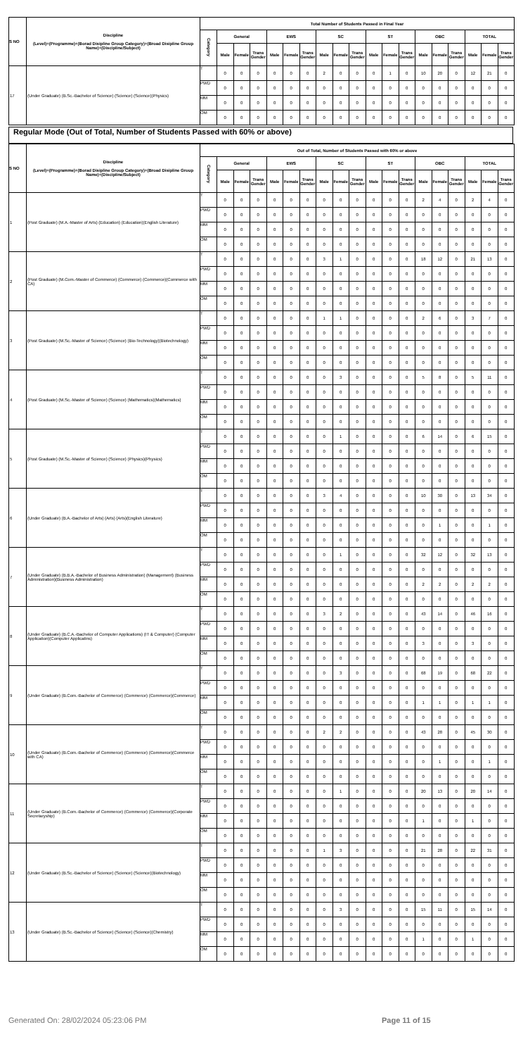| S NO | Discipline (Level)+(Programme)+(Borad Disipline Group Category)+(Broad Disipline Group Name)+(Discipline/Subject) | Total Number of Students Passed in Final Year | | | | | | | | | | | | | | | | | | |
| --- | --- | --- | --- | --- | --- | --- | --- | --- | --- | --- | --- | --- | --- | --- | --- | --- | --- | --- | --- | --- |
| | | Category | General | | | EWS | | | SC | | | ST | | | OBC | | | TOTAL | | |
| | | | Male | Female | Trans Gender | Male | Female | Trans Gender | Male | Female | Trans Gender | Male | Female | Trans Gender | Male | Female | Trans Gender | Male | Female | Trans Gender |
| 17 | (Under Graduate) (B.Sc.-Bachelor of Science) (Science) (Science)(Physics) | T | 0 | 0 | 0 | 0 | 0 | 0 | 2 | 0 | 0 | 0 | 1 | 0 | 10 | 20 | 0 | 12 | 21 | 0 |
| | | PWD | 0 | 0 | 0 | 0 | 0 | 0 | 0 | 0 | 0 | 0 | 0 | 0 | 0 | 0 | 0 | 0 | 0 | 0 |
| | | MM | 0 | 0 | 0 | 0 | 0 | 0 | 0 | 0 | 0 | 0 | 0 | 0 | 0 | 0 | 0 | 0 | 0 | 0 |
| | | OM | 0 | 0 | 0 | 0 | 0 | 0 | 0 | 0 | 0 | 0 | 0 | 0 | 0 | 0 | 0 | 0 | 0 | 0 |
Regular Mode (Out of Total, Number of Students Passed with 60% or above)
| S NO | Discipline (Level)+(Programme)+(Borad Disipline Group Category)+(Broad Disipline Group Name)+(Discipline/Subject) | Out of Total, Number of Students Passed with 60% or above | | | | | | | | | | | | | | | | | | |
| --- | --- | --- | --- | --- | --- | --- | --- | --- | --- | --- | --- | --- | --- | --- | --- | --- | --- | --- | --- | --- |
| | | Category | General | | | EWS | | | SC | | | ST | | | OBC | | | TOTAL | | |
| | | | Male | Female | Trans Gender | Male | Female | Trans Gender | Male | Female | Trans Gender | Male | Female | Trans Gender | Male | Female | Trans Gender | Male | Female | Trans Gender |
| 1 | (Post Graduate) (M.A.-Master of Arts) (Education) (Education)(English Literature) | T | 0 | 0 | 0 | 0 | 0 | 0 | 0 | 0 | 0 | 0 | 0 | 0 | 2 | 4 | 0 | 2 | 4 | 0 |
| | | PWD | 0 | 0 | 0 | 0 | 0 | 0 | 0 | 0 | 0 | 0 | 0 | 0 | 0 | 0 | 0 | 0 | 0 | 0 |
| | | MM | 0 | 0 | 0 | 0 | 0 | 0 | 0 | 0 | 0 | 0 | 0 | 0 | 0 | 0 | 0 | 0 | 0 | 0 |
| | | OM | 0 | 0 | 0 | 0 | 0 | 0 | 0 | 0 | 0 | 0 | 0 | 0 | 0 | 0 | 0 | 0 | 0 | 0 |
| 2 | (Post Graduate) (M.Com.-Master of Commerce) (Commerce) (Commerce)(Commerce with CA) | T | 0 | 0 | 0 | 0 | 0 | 0 | 3 | 1 | 0 | 0 | 0 | 0 | 18 | 12 | 0 | 21 | 13 | 0 |
| | | PWD | 0 | 0 | 0 | 0 | 0 | 0 | 0 | 0 | 0 | 0 | 0 | 0 | 0 | 0 | 0 | 0 | 0 | 0 |
| | | MM | 0 | 0 | 0 | 0 | 0 | 0 | 0 | 0 | 0 | 0 | 0 | 0 | 0 | 0 | 0 | 0 | 0 | 0 |
| | | OM | 0 | 0 | 0 | 0 | 0 | 0 | 0 | 0 | 0 | 0 | 0 | 0 | 0 | 0 | 0 | 0 | 0 | 0 |
| 3 | (Post Graduate) (M.Sc.-Master of Science) (Science) (Bio-Technology)(Biotechnology) | T | 0 | 0 | 0 | 0 | 0 | 0 | 1 | 1 | 0 | 0 | 0 | 0 | 2 | 6 | 0 | 3 | 7 | 0 |
| | | PWD | 0 | 0 | 0 | 0 | 0 | 0 | 0 | 0 | 0 | 0 | 0 | 0 | 0 | 0 | 0 | 0 | 0 | 0 |
| | | MM | 0 | 0 | 0 | 0 | 0 | 0 | 0 | 0 | 0 | 0 | 0 | 0 | 0 | 0 | 0 | 0 | 0 | 0 |
| | | OM | 0 | 0 | 0 | 0 | 0 | 0 | 0 | 0 | 0 | 0 | 0 | 0 | 0 | 0 | 0 | 0 | 0 | 0 |
| 4 | (Post Graduate) (M.Sc.-Master of Science) (Science) (Mathematics)(Mathematics) | T | 0 | 0 | 0 | 0 | 0 | 0 | 0 | 3 | 0 | 0 | 0 | 0 | 5 | 8 | 0 | 5 | 11 | 0 |
| | | PWD | 0 | 0 | 0 | 0 | 0 | 0 | 0 | 0 | 0 | 0 | 0 | 0 | 0 | 0 | 0 | 0 | 0 | 0 |
| | | MM | 0 | 0 | 0 | 0 | 0 | 0 | 0 | 0 | 0 | 0 | 0 | 0 | 0 | 0 | 0 | 0 | 0 | 0 |
| | | OM | 0 | 0 | 0 | 0 | 0 | 0 | 0 | 0 | 0 | 0 | 0 | 0 | 0 | 0 | 0 | 0 | 0 | 0 |
| 5 | (Post Graduate) (M.Sc.-Master of Science) (Science) (Physics)(Physics) | T | 0 | 0 | 0 | 0 | 0 | 0 | 0 | 1 | 0 | 0 | 0 | 0 | 6 | 14 | 0 | 6 | 15 | 0 |
| | | PWD | 0 | 0 | 0 | 0 | 0 | 0 | 0 | 0 | 0 | 0 | 0 | 0 | 0 | 0 | 0 | 0 | 0 | 0 |
| | | MM | 0 | 0 | 0 | 0 | 0 | 0 | 0 | 0 | 0 | 0 | 0 | 0 | 0 | 0 | 0 | 0 | 0 | 0 |
| | | OM | 0 | 0 | 0 | 0 | 0 | 0 | 0 | 0 | 0 | 0 | 0 | 0 | 0 | 0 | 0 | 0 | 0 | 0 |
| 6 | (Under Graduate) (B.A.-Bachelor of Arts) (Arts) (Arts)(English Literature) | T | 0 | 0 | 0 | 0 | 0 | 0 | 3 | 4 | 0 | 0 | 0 | 0 | 10 | 30 | 0 | 13 | 34 | 0 |
| | | PWD | 0 | 0 | 0 | 0 | 0 | 0 | 0 | 0 | 0 | 0 | 0 | 0 | 0 | 0 | 0 | 0 | 0 | 0 |
| | | MM | 0 | 0 | 0 | 0 | 0 | 0 | 0 | 0 | 0 | 0 | 0 | 0 | 0 | 1 | 0 | 0 | 1 | 0 |
| | | OM | 0 | 0 | 0 | 0 | 0 | 0 | 0 | 0 | 0 | 0 | 0 | 0 | 0 | 0 | 0 | 0 | 0 | 0 |
| 7 | (Under Graduate) (B.B.A.-Bachelor of Business Administration) (Management) (Business Administration)(Business Administration) | T | 0 | 0 | 0 | 0 | 0 | 0 | 0 | 1 | 0 | 0 | 0 | 0 | 32 | 12 | 0 | 32 | 13 | 0 |
| | | PWD | 0 | 0 | 0 | 0 | 0 | 0 | 0 | 0 | 0 | 0 | 0 | 0 | 0 | 0 | 0 | 0 | 0 | 0 |
| | | MM | 0 | 0 | 0 | 0 | 0 | 0 | 0 | 0 | 0 | 0 | 0 | 0 | 2 | 2 | 0 | 2 | 2 | 0 |
| | | OM | 0 | 0 | 0 | 0 | 0 | 0 | 0 | 0 | 0 | 0 | 0 | 0 | 0 | 0 | 0 | 0 | 0 | 0 |
| 8 | (Under Graduate) (B.C.A.-Bachelor of Computer Applications) (IT & Computer) (Computer Application)(Computer Applicatins) | T | 0 | 0 | 0 | 0 | 0 | 0 | 3 | 2 | 0 | 0 | 0 | 0 | 43 | 14 | 0 | 46 | 16 | 0 |
| | | PWD | 0 | 0 | 0 | 0 | 0 | 0 | 0 | 0 | 0 | 0 | 0 | 0 | 0 | 0 | 0 | 0 | 0 | 0 |
| | | MM | 0 | 0 | 0 | 0 | 0 | 0 | 0 | 0 | 0 | 0 | 0 | 0 | 3 | 0 | 0 | 3 | 0 | 0 |
| | | OM | 0 | 0 | 0 | 0 | 0 | 0 | 0 | 0 | 0 | 0 | 0 | 0 | 0 | 0 | 0 | 0 | 0 | 0 |
| 9 | (Under Graduate) (B.Com.-Bachelor of Commerce) (Commerce) (Commerce)(Commerce) | T | 0 | 0 | 0 | 0 | 0 | 0 | 0 | 3 | 0 | 0 | 0 | 0 | 68 | 19 | 0 | 68 | 22 | 0 |
| | | PWD | 0 | 0 | 0 | 0 | 0 | 0 | 0 | 0 | 0 | 0 | 0 | 0 | 0 | 0 | 0 | 0 | 0 | 0 |
| | | MM | 0 | 0 | 0 | 0 | 0 | 0 | 0 | 0 | 0 | 0 | 0 | 0 | 1 | 1 | 0 | 1 | 1 | 0 |
| | | OM | 0 | 0 | 0 | 0 | 0 | 0 | 0 | 0 | 0 | 0 | 0 | 0 | 0 | 0 | 0 | 0 | 0 | 0 |
| 10 | (Under Graduate) (B.Com.-Bachelor of Commerce) (Commerce) (Commerce)(Commerce with CA) | T | 0 | 0 | 0 | 0 | 0 | 0 | 2 | 2 | 0 | 0 | 0 | 0 | 43 | 28 | 0 | 45 | 30 | 0 |
| | | PWD | 0 | 0 | 0 | 0 | 0 | 0 | 0 | 0 | 0 | 0 | 0 | 0 | 0 | 0 | 0 | 0 | 0 | 0 |
| | | MM | 0 | 0 | 0 | 0 | 0 | 0 | 0 | 0 | 0 | 0 | 0 | 0 | 0 | 1 | 0 | 0 | 1 | 0 |
| | | OM | 0 | 0 | 0 | 0 | 0 | 0 | 0 | 0 | 0 | 0 | 0 | 0 | 0 | 0 | 0 | 0 | 0 | 0 |
| 11 | (Under Graduate) (B.Com.-Bachelor of Commerce) (Commerce) (Commerce)(Corporate Secretaryship) | T | 0 | 0 | 0 | 0 | 0 | 0 | 0 | 1 | 0 | 0 | 0 | 0 | 20 | 13 | 0 | 20 | 14 | 0 |
| | | PWD | 0 | 0 | 0 | 0 | 0 | 0 | 0 | 0 | 0 | 0 | 0 | 0 | 0 | 0 | 0 | 0 | 0 | 0 |
| | | MM | 0 | 0 | 0 | 0 | 0 | 0 | 0 | 0 | 0 | 0 | 0 | 0 | 1 | 0 | 0 | 1 | 0 | 0 |
| | | OM | 0 | 0 | 0 | 0 | 0 | 0 | 0 | 0 | 0 | 0 | 0 | 0 | 0 | 0 | 0 | 0 | 0 | 0 |
| 12 | (Under Graduate) (B.Sc.-Bachelor of Science) (Science) (Science)(Biotechnology) | T | 0 | 0 | 0 | 0 | 0 | 0 | 1 | 3 | 0 | 0 | 0 | 0 | 21 | 28 | 0 | 22 | 31 | 0 |
| | | PWD | 0 | 0 | 0 | 0 | 0 | 0 | 0 | 0 | 0 | 0 | 0 | 0 | 0 | 0 | 0 | 0 | 0 | 0 |
| | | MM | 0 | 0 | 0 | 0 | 0 | 0 | 0 | 0 | 0 | 0 | 0 | 0 | 0 | 0 | 0 | 0 | 0 | 0 |
| | | OM | 0 | 0 | 0 | 0 | 0 | 0 | 0 | 0 | 0 | 0 | 0 | 0 | 0 | 0 | 0 | 0 | 0 | 0 |
| 13 | (Under Graduate) (B.Sc.-Bachelor of Science) (Science) (Science)(Chemistry) | T | 0 | 0 | 0 | 0 | 0 | 0 | 0 | 3 | 0 | 0 | 0 | 0 | 15 | 11 | 0 | 15 | 14 | 0 |
| | | PWD | 0 | 0 | 0 | 0 | 0 | 0 | 0 | 0 | 0 | 0 | 0 | 0 | 0 | 0 | 0 | 0 | 0 | 0 |
| | | MM | 0 | 0 | 0 | 0 | 0 | 0 | 0 | 0 | 0 | 0 | 0 | 0 | 1 | 0 | 0 | 1 | 0 | 0 |
| | | OM | 0 | 0 | 0 | 0 | 0 | 0 | 0 | 0 | 0 | 0 | 0 | 0 | 0 | 0 | 0 | 0 | 0 | 0 |
Generated On: 28/02/2024 05:23:06 PM Page 11 of 15